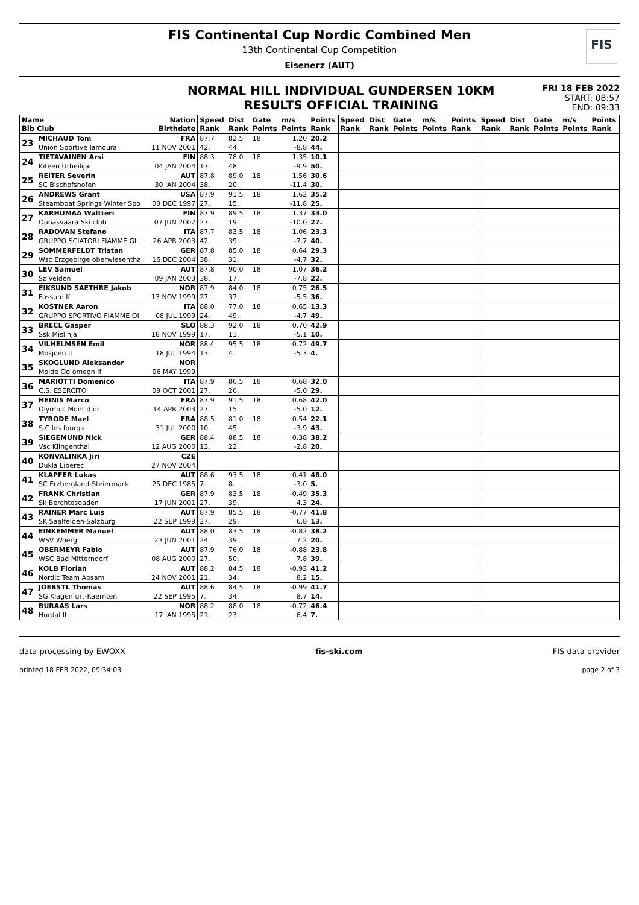FIS Continental Cup Nordic Combined Men
13th Continental Cup Competition
Eisenerz (AUT)
FIS
NORMAL HILL INDIVIDUAL GUNDERSEN 10KM
RESULTS OFFICIAL TRAINING
FRI 18 FEB 2022
START: 08:57
END: 09:33
| Name Bib Club | | Nation Birthdate | Speed Rank | Dist Rank | Gate Points | m/s Points | Points Rank | Speed Rank | Dist Rank | Gate Points | m/s Points | Points Rank | Speed Rank | Dist Rank | Gate Points | m/s Points | Points Rank |
| --- | --- | --- | --- | --- | --- | --- | --- | --- | --- | --- | --- | --- | --- | --- | --- | --- | --- |
| 23 | MICHAUD Tom | FRA | 87.7 | 82.5 | 18 | 1.20 | 20.2 | | | | | | | | | | |
| | Union Sportive lamoura | 11 NOV 2001 | 42. | 44. | | -8.8 | 44. | | | | | | | | | | |
| 24 | TIETAVAINEN Arsi | FIN | 88.3 | 78.0 | 18 | 1.35 | 10.1 | | | | | | | | | | |
| | Kiteen Urheilijat | 04 JAN 2004 | 17. | 48. | | -9.9 | 50. | | | | | | | | | | |
| 25 | REITER Severin | AUT | 87.8 | 89.0 | 18 | 1.56 | 30.6 | | | | | | | | | | |
| | SC Bischofshofen | 30 JAN 2004 | 38. | 20. | | -11.4 | 30. | | | | | | | | | | |
| 26 | ANDREWS Grant | USA | 87.9 | 91.5 | 18 | 1.62 | 35.2 | | | | | | | | | | |
| | Steamboat Springs Winter Spo | 03 DEC 1997 | 27. | 15. | | -11.8 | 25. | | | | | | | | | | |
| 27 | KARHUMAA Waltteri | FIN | 87.9 | 89.5 | 18 | 1.37 | 33.0 | | | | | | | | | | |
| | Ounasvaara Ski club | 07 JUN 2002 | 27. | 19. | | -10.0 | 27. | | | | | | | | | | |
| 28 | RADOVAN Stefano | ITA | 87.7 | 83.5 | 18 | 1.06 | 23.3 | | | | | | | | | | |
| | GRUPPO SCIATORI FIAMME GI | 26 APR 2003 | 42. | 39. | | -7.7 | 40. | | | | | | | | | | |
| 29 | SOMMERFELDT Tristan | GER | 87.8 | 85.0 | 18 | 0.64 | 29.3 | | | | | | | | | | |
| | Wsc Erzgebirge oberwiesenthal | 16 DEC 2004 | 38. | 31. | | -4.7 | 32. | | | | | | | | | | |
| 30 | LEV Samuel | AUT | 87.8 | 90.0 | 18 | 1.07 | 36.2 | | | | | | | | | | |
| | Sz Velden | 09 JAN 2003 | 38. | 17. | | -7.8 | 22. | | | | | | | | | | |
| 31 | EIKSUND SAETHRE Jakob | NOR | 87.9 | 84.0 | 18 | 0.75 | 26.5 | | | | | | | | | | |
| | Fossum If | 13 NOV 1999 | 27. | 37. | | -5.5 | 36. | | | | | | | | | | |
| 32 | KOSTNER Aaron | ITA | 88.0 | 77.0 | 18 | 0.65 | 13.3 | | | | | | | | | | |
| | GRUPPO SPORTIVO FIAMME OI | 08 JUL 1999 | 24. | 49. | | -4.7 | 49. | | | | | | | | | | |
| 33 | BRECL Gasper | SLO | 88.3 | 92.0 | 18 | 0.70 | 42.9 | | | | | | | | | | |
| | Ssk Mislinja | 18 NOV 1999 | 17. | 11. | | -5.1 | 10. | | | | | | | | | | |
| 34 | VILHELMSEN Emil | NOR | 88.4 | 95.5 | 18 | 0.72 | 49.7 | | | | | | | | | | |
| | Mosjoen Il | 18 JUL 1994 | 13. | 4. | | -5.3 | 4. | | | | | | | | | | |
| 35 | SKOGLUND Aleksander | NOR | | | | | | | | | | | | | | | |
| | Molde Og omegn if | 06 MAY 1999 | | | | | | | | | | | | | | | |
| 36 | MARIOTTI Domenico | ITA | 87.9 | 86.5 | 18 | 0.68 | 32.0 | | | | | | | | | | |
| | C.S. ESERCITO | 09 OCT 2001 | 27. | 26. | | -5.0 | 29. | | | | | | | | | | |
| 37 | HEINIS Marco | FRA | 87.9 | 91.5 | 18 | 0.68 | 42.0 | | | | | | | | | | |
| | Olympic Mont d or | 14 APR 2003 | 27. | 15. | | -5.0 | 12. | | | | | | | | | | |
| 38 | TYRODE Mael | FRA | 88.5 | 81.0 | 18 | 0.54 | 22.1 | | | | | | | | | | |
| | S.C les fourgs | 31 JUL 2000 | 10. | 45. | | -3.9 | 43. | | | | | | | | | | |
| 39 | SIEGEMUND Nick | GER | 88.4 | 88.5 | 18 | 0.38 | 38.2 | | | | | | | | | | |
| | Vsc Klingenthal | 12 AUG 2000 | 13. | 22. | | -2.8 | 20. | | | | | | | | | | |
| 40 | KONVALINKA Jiri | CZE | | | | | | | | | | | | | | | |
| | Dukla Liberec | 27 NOV 2004 | | | | | | | | | | | | | | | |
| 41 | KLAPFER Lukas | AUT | 88.6 | 93.5 | 18 | 0.41 | 48.0 | | | | | | | | | | |
| | SC Erzbergland-Steiermark | 25 DEC 1985 | 7. | 8. | | -3.0 | 5. | | | | | | | | | | |
| 42 | FRANK Christian | GER | 87.9 | 83.5 | 18 | -0.49 | 35.3 | | | | | | | | | | |
| | Sk Berchtesgaden | 17 JUN 2001 | 27. | 39. | | 4.3 | 24. | | | | | | | | | | |
| 43 | RAINER Marc Luis | AUT | 87.9 | 85.5 | 18 | -0.77 | 41.8 | | | | | | | | | | |
| | SK Saalfelden-Salzburg | 22 SEP 1999 | 27. | 29. | | 6.8 | 13. | | | | | | | | | | |
| 44 | EINKEMMER Manuel | AUT | 88.0 | 83.5 | 18 | -0.82 | 38.2 | | | | | | | | | | |
| | WSV Woergl | 23 JUN 2001 | 24. | 39. | | 7.2 | 20. | | | | | | | | | | |
| 45 | OBERMEYR Fabio | AUT | 87.9 | 76.0 | 18 | -0.88 | 23.8 | | | | | | | | | | |
| | WSC Bad Mitterndorf | 08 AUG 2000 | 27. | 50. | | 7.8 | 39. | | | | | | | | | | |
| 46 | KOLB Florian | AUT | 88.2 | 84.5 | 18 | -0.93 | 41.2 | | | | | | | | | | |
| | Nordic Team Absam | 24 NOV 2001 | 21. | 34. | | 8.2 | 15. | | | | | | | | | | |
| 47 | JOEBSTL Thomas | AUT | 88.6 | 84.5 | 18 | -0.99 | 41.7 | | | | | | | | | | |
| | SG Klagenfurt-Kaernten | 22 SEP 1995 | 7. | 34. | | 8.7 | 14. | | | | | | | | | | |
| 48 | BURAAS Lars | NOR | 88.2 | 88.0 | 18 | -0.72 | 46.4 | | | | | | | | | | |
| | Hurdal IL | 17 JAN 1995 | 21. | 23. | | 6.4 | 7. | | | | | | | | | | |
data processing by EWOXX fis-ski.com FIS data provider
printed 18 FEB 2022, 09:34:03 page 2 of 3